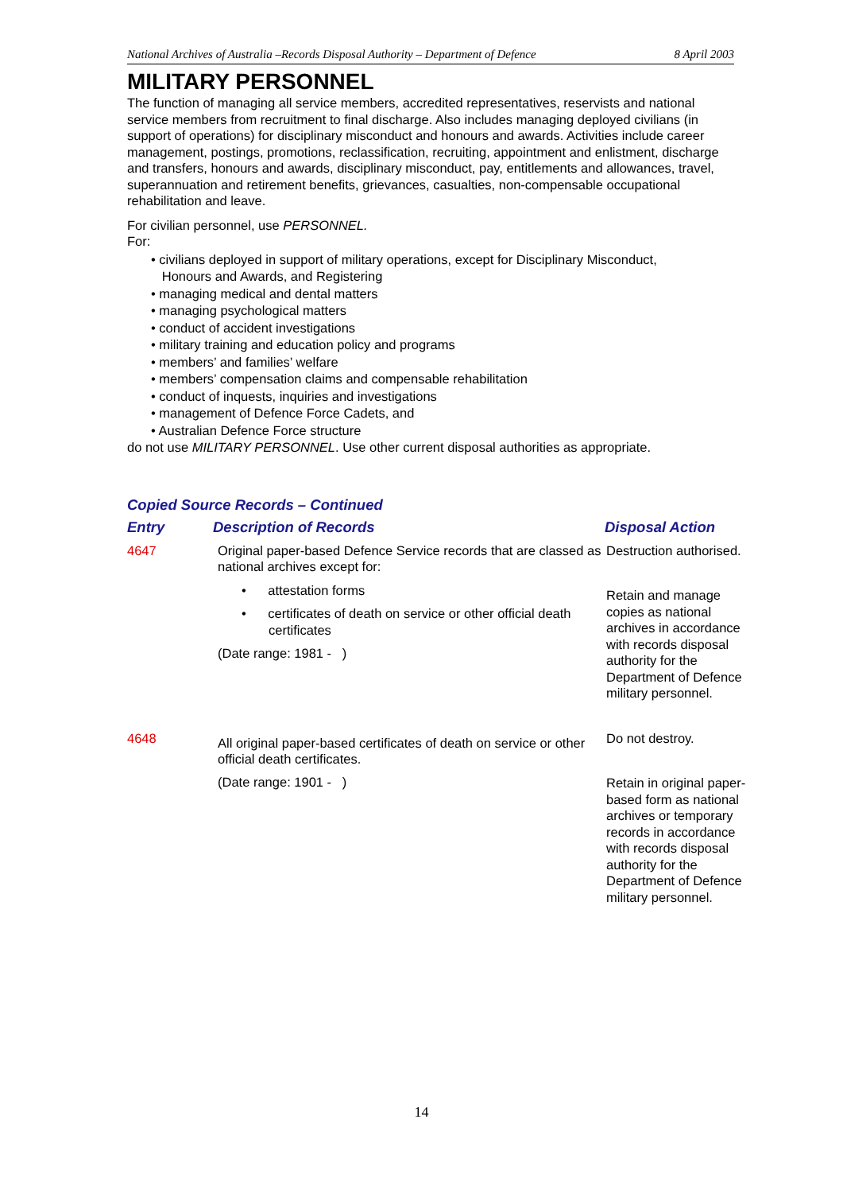National Archives of Australia –Records Disposal Authority – Department of Defence 8 April 2003
MILITARY PERSONNEL
The function of managing all service members, accredited representatives, reservists and national service members from recruitment to final discharge. Also includes managing deployed civilians (in support of operations) for disciplinary misconduct and honours and awards. Activities include career management, postings, promotions, reclassification, recruiting, appointment and enlistment, discharge and transfers, honours and awards, disciplinary misconduct, pay, entitlements and allowances, travel, superannuation and retirement benefits, grievances, casualties, non-compensable occupational rehabilitation and leave.
For civilian personnel, use PERSONNEL.
For:
• civilians deployed in support of military operations, except for Disciplinary Misconduct,
Honours and Awards, and Registering
• managing medical and dental matters
• managing psychological matters
• conduct of accident investigations
• military training and education policy and programs
• members’ and families’ welfare
• members’ compensation claims and compensable rehabilitation
• conduct of inquests, inquiries and investigations
• management of Defence Force Cadets, and
• Australian Defence Force structure
do not use MILITARY PERSONNEL. Use other current disposal authorities as appropriate.
Copied Source Records – Continued
| Entry | Description of Records | Disposal Action |
| 4647 | Original paper-based Defence Service records that are classed as national archives except for: • attestation forms • certificates of death on service or other official death certificates (Date range: 1981 - ) | Destruction authorised. Retain and manage copies as national archives in accordance with records disposal authority for the Department of Defence military personnel. |
| 4648 | All original paper-based certificates of death on service or other official death certificates. (Date range: 1901 - ) | Do not destroy. Retain in original paper-based form as national archives or temporary records in accordance with records disposal authority for the Department of Defence military personnel. |
14